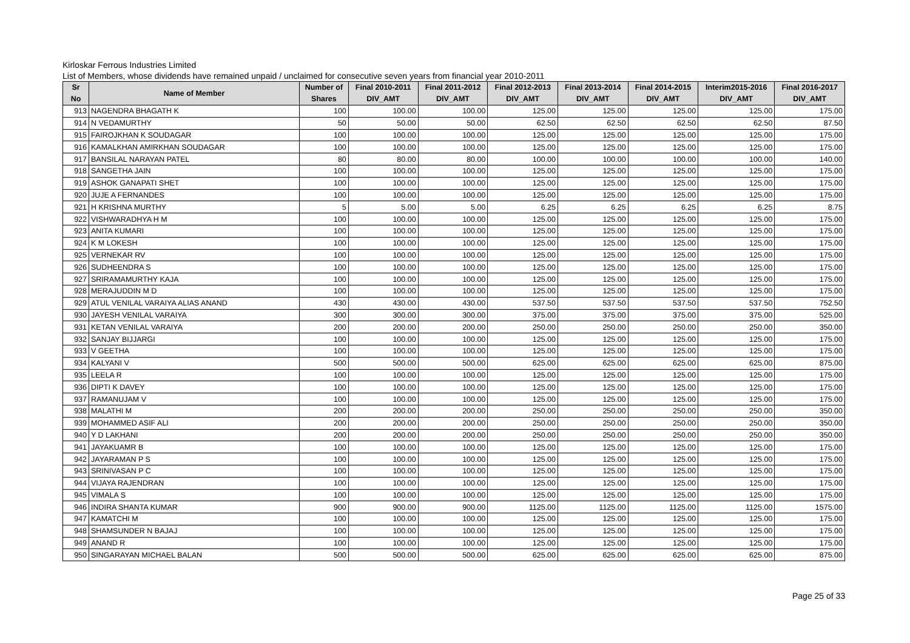Kirloskar Ferrous Industries Limited
List of Members, whose dividends have remained unpaid / unclaimed for consecutive seven years from financial year 2010-2011
| Sr No | Name of Member | Number of Shares | Final 2010-2011 DIV_AMT | Final 2011-2012 DIV_AMT | Final 2012-2013 DIV_AMT | Final 2013-2014 DIV_AMT | Final 2014-2015 DIV_AMT | Interim2015-2016 DIV_AMT | Final 2016-2017 DIV_AMT |
| --- | --- | --- | --- | --- | --- | --- | --- | --- | --- |
| 913 | NAGENDRA BHAGATH K | 100 | 100.00 | 100.00 | 125.00 | 125.00 | 125.00 | 125.00 | 175.00 |
| 914 | N VEDAMURTHY | 50 | 50.00 | 50.00 | 62.50 | 62.50 | 62.50 | 62.50 | 87.50 |
| 915 | FAIROJKHAN K SOUDAGAR | 100 | 100.00 | 100.00 | 125.00 | 125.00 | 125.00 | 125.00 | 175.00 |
| 916 | KAMALKHAN AMIRKHAN SOUDAGAR | 100 | 100.00 | 100.00 | 125.00 | 125.00 | 125.00 | 125.00 | 175.00 |
| 917 | BANSILAL NARAYAN PATEL | 80 | 80.00 | 80.00 | 100.00 | 100.00 | 100.00 | 100.00 | 140.00 |
| 918 | SANGETHA JAIN | 100 | 100.00 | 100.00 | 125.00 | 125.00 | 125.00 | 125.00 | 175.00 |
| 919 | ASHOK GANAPATI SHET | 100 | 100.00 | 100.00 | 125.00 | 125.00 | 125.00 | 125.00 | 175.00 |
| 920 | JUJE A FERNANDES | 100 | 100.00 | 100.00 | 125.00 | 125.00 | 125.00 | 125.00 | 175.00 |
| 921 | H KRISHNA MURTHY | 5 | 5.00 | 5.00 | 6.25 | 6.25 | 6.25 | 6.25 | 8.75 |
| 922 | VISHWARADHYA H M | 100 | 100.00 | 100.00 | 125.00 | 125.00 | 125.00 | 125.00 | 175.00 |
| 923 | ANITA KUMARI | 100 | 100.00 | 100.00 | 125.00 | 125.00 | 125.00 | 125.00 | 175.00 |
| 924 | K M LOKESH | 100 | 100.00 | 100.00 | 125.00 | 125.00 | 125.00 | 125.00 | 175.00 |
| 925 | VERNEKAR RV | 100 | 100.00 | 100.00 | 125.00 | 125.00 | 125.00 | 125.00 | 175.00 |
| 926 | SUDHEENDRA S | 100 | 100.00 | 100.00 | 125.00 | 125.00 | 125.00 | 125.00 | 175.00 |
| 927 | SRIRAMAMURTHY KAJA | 100 | 100.00 | 100.00 | 125.00 | 125.00 | 125.00 | 125.00 | 175.00 |
| 928 | MERAJUDDIN M D | 100 | 100.00 | 100.00 | 125.00 | 125.00 | 125.00 | 125.00 | 175.00 |
| 929 | ATUL VENILAL VARAIYA ALIAS ANAND | 430 | 430.00 | 430.00 | 537.50 | 537.50 | 537.50 | 537.50 | 752.50 |
| 930 | JAYESH VENILAL VARAIYA | 300 | 300.00 | 300.00 | 375.00 | 375.00 | 375.00 | 375.00 | 525.00 |
| 931 | KETAN VENILAL VARAIYA | 200 | 200.00 | 200.00 | 250.00 | 250.00 | 250.00 | 250.00 | 350.00 |
| 932 | SANJAY BIJJARGI | 100 | 100.00 | 100.00 | 125.00 | 125.00 | 125.00 | 125.00 | 175.00 |
| 933 | V GEETHA | 100 | 100.00 | 100.00 | 125.00 | 125.00 | 125.00 | 125.00 | 175.00 |
| 934 | KALYANI V | 500 | 500.00 | 500.00 | 625.00 | 625.00 | 625.00 | 625.00 | 875.00 |
| 935 | LEELA R | 100 | 100.00 | 100.00 | 125.00 | 125.00 | 125.00 | 125.00 | 175.00 |
| 936 | DIPTI K DAVEY | 100 | 100.00 | 100.00 | 125.00 | 125.00 | 125.00 | 125.00 | 175.00 |
| 937 | RAMANUJAM V | 100 | 100.00 | 100.00 | 125.00 | 125.00 | 125.00 | 125.00 | 175.00 |
| 938 | MALATHI M | 200 | 200.00 | 200.00 | 250.00 | 250.00 | 250.00 | 250.00 | 350.00 |
| 939 | MOHAMMED ASIF ALI | 200 | 200.00 | 200.00 | 250.00 | 250.00 | 250.00 | 250.00 | 350.00 |
| 940 | Y D LAKHANI | 200 | 200.00 | 200.00 | 250.00 | 250.00 | 250.00 | 250.00 | 350.00 |
| 941 | JAYAKUAMR B | 100 | 100.00 | 100.00 | 125.00 | 125.00 | 125.00 | 125.00 | 175.00 |
| 942 | JAYARAMAN P S | 100 | 100.00 | 100.00 | 125.00 | 125.00 | 125.00 | 125.00 | 175.00 |
| 943 | SRINIVASAN P C | 100 | 100.00 | 100.00 | 125.00 | 125.00 | 125.00 | 125.00 | 175.00 |
| 944 | VIJAYA RAJENDRAN | 100 | 100.00 | 100.00 | 125.00 | 125.00 | 125.00 | 125.00 | 175.00 |
| 945 | VIMALA S | 100 | 100.00 | 100.00 | 125.00 | 125.00 | 125.00 | 125.00 | 175.00 |
| 946 | INDIRA SHANTA KUMAR | 900 | 900.00 | 900.00 | 1125.00 | 1125.00 | 1125.00 | 1125.00 | 1575.00 |
| 947 | KAMATCHI M | 100 | 100.00 | 100.00 | 125.00 | 125.00 | 125.00 | 125.00 | 175.00 |
| 948 | SHAMSUNDER N BAJAJ | 100 | 100.00 | 100.00 | 125.00 | 125.00 | 125.00 | 125.00 | 175.00 |
| 949 | ANAND R | 100 | 100.00 | 100.00 | 125.00 | 125.00 | 125.00 | 125.00 | 175.00 |
| 950 | SINGARAYAN MICHAEL BALAN | 500 | 500.00 | 500.00 | 625.00 | 625.00 | 625.00 | 625.00 | 875.00 |
Page 25 of 33